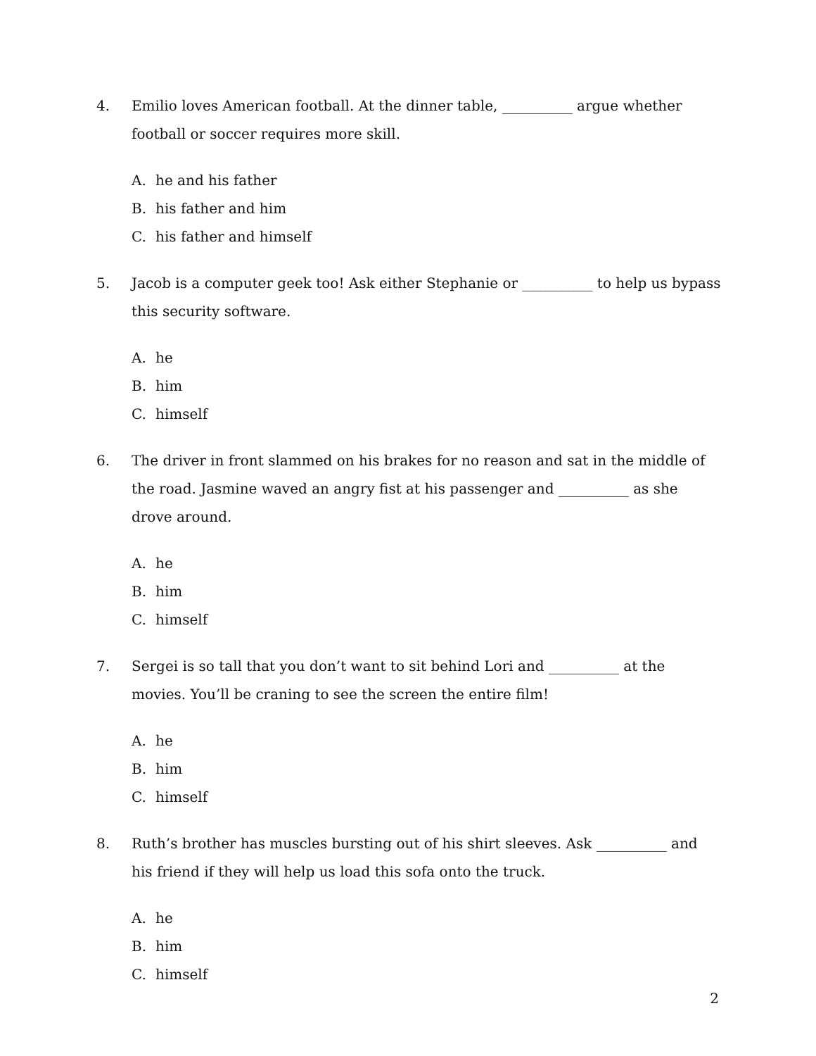4. Emilio loves American football. At the dinner table, __________ argue whether football or soccer requires more skill.
A. he and his father
B. his father and him
C. his father and himself
5. Jacob is a computer geek too! Ask either Stephanie or __________ to help us bypass this security software.
A. he
B. him
C. himself
6. The driver in front slammed on his brakes for no reason and sat in the middle of the road. Jasmine waved an angry fist at his passenger and __________ as she drove around.
A. he
B. him
C. himself
7. Sergei is so tall that you don’t want to sit behind Lori and __________ at the movies. You’ll be craning to see the screen the entire film!
A. he
B. him
C. himself
8. Ruth’s brother has muscles bursting out of his shirt sleeves. Ask __________ and his friend if they will help us load this sofa onto the truck.
A. he
B. him
C. himself
2